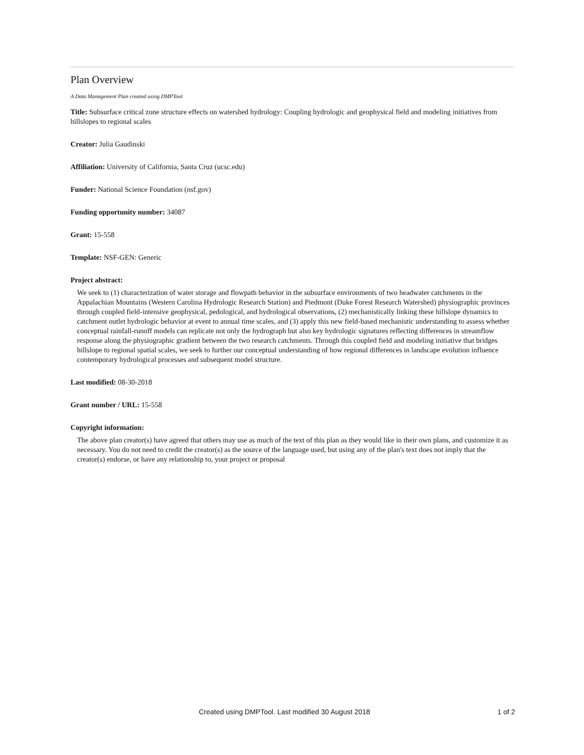Plan Overview
A Data Management Plan created using DMPTool
Title: Subsurface critical zone structure effects on watershed hydrology: Coupling hydrologic and geophysical field and modeling initiatives from hillslopes to regional scales
Creator: Julia Gaudinski
Affiliation: University of California, Santa Cruz (ucsc.edu)
Funder: National Science Foundation (nsf.gov)
Funding opportunity number: 34087
Grant: 15-558
Template: NSF-GEN: Generic
Project abstract:
We seek to (1) characterization of water storage and flowpath behavior in the subsurface environments of two headwater catchments in the Appalachian Mountains (Western Carolina Hydrologic Research Station) and Piedmont (Duke Forest Research Watershed) physiographic provinces through coupled field-intensive geophysical, pedological, and hydrological observations, (2) mechanistically linking these hillslope dynamics to catchment outlet hydrologic behavior at event to annual time scales, and (3) apply this new field-based mechanistic understanding to assess whether conceptual rainfall-runoff models can replicate not only the hydrograph but also key hydrologic signatures reflecting differences in streamflow response along the physiographic gradient between the two research catchments. Through this coupled field and modeling initiative that bridges hillslope to regional spatial scales, we seek to further our conceptual understanding of how regional differences in landscape evolution influence contemporary hydrological processes and subsequent model structure.
Last modified: 08-30-2018
Grant number / URL: 15-558
Copyright information:
The above plan creator(s) have agreed that others may use as much of the text of this plan as they would like in their own plans, and customize it as necessary. You do not need to credit the creator(s) as the source of the language used, but using any of the plan's text does not imply that the creator(s) endorse, or have any relationship to, your project or proposal
Created using DMPTool. Last modified 30 August 2018 1 of 2